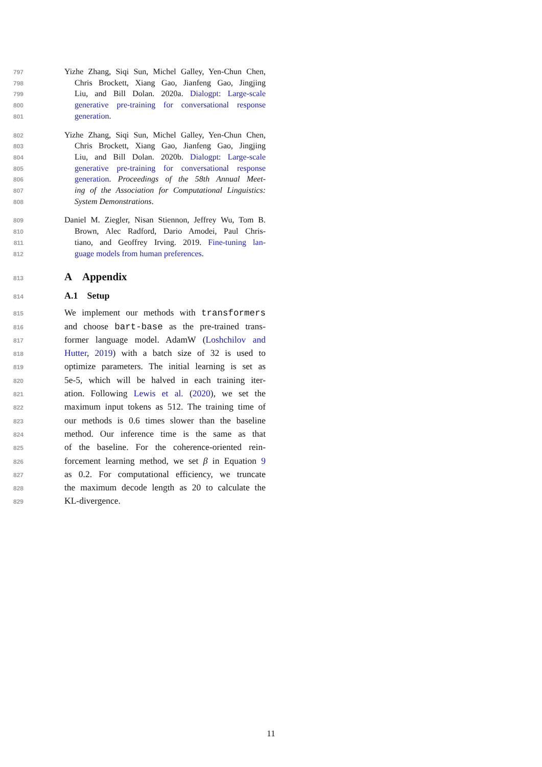797 Yizhe Zhang, Siqi Sun, Michel Galley, Yen-Chun Chen,
798 Chris Brockett, Xiang Gao, Jianfeng Gao, Jingjing
799 Liu, and Bill Dolan. 2020a. Dialogpt: Large-scale
800 generative pre-training for conversational response
801 generation.
802 Yizhe Zhang, Siqi Sun, Michel Galley, Yen-Chun Chen,
803 Chris Brockett, Xiang Gao, Jianfeng Gao, Jingjing
804 Liu, and Bill Dolan. 2020b. Dialogpt: Large-scale
805 generative pre-training for conversational response
806 generation. Proceedings of the 58th Annual Meet-
807 ing of the Association for Computational Linguistics:
808 System Demonstrations.
809 Daniel M. Ziegler, Nisan Stiennon, Jeffrey Wu, Tom B.
810 Brown, Alec Radford, Dario Amodei, Paul Chris-
811 tiano, and Geoffrey Irving. 2019. Fine-tuning lan-
812 guage models from human preferences.
813 A Appendix
814 A.1 Setup
815 We implement our methods with transformers
816 and choose bart-base as the pre-trained trans-
817 former language model. AdamW (Loshchilov and
818 Hutter, 2019) with a batch size of 32 is used to
819 optimize parameters. The initial learning is set as
820 5e-5, which will be halved in each training iter-
821 ation. Following Lewis et al. (2020), we set the
822 maximum input tokens as 512. The training time of
823 our methods is 0.6 times slower than the baseline
824 method. Our inference time is the same as that
825 of the baseline. For the coherence-oriented rein-
826 forcement learning method, we set β in Equation 9
827 as 0.2. For computational efficiency, we truncate
828 the maximum decode length as 20 to calculate the
829 KL-divergence.
11